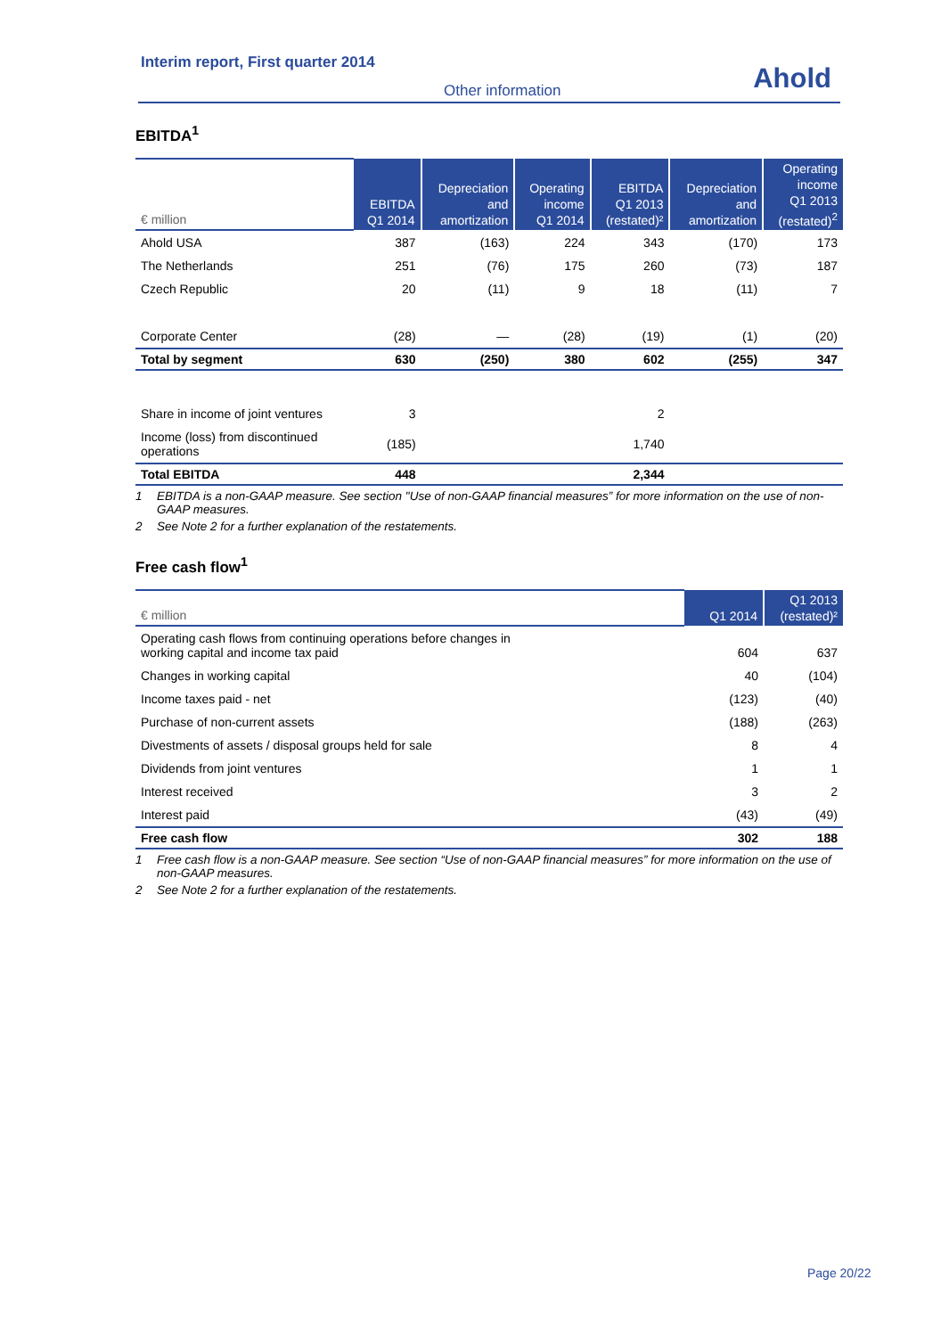Interim report, First quarter 2014
Other information Ahold
EBITDA<sup>1</sup>
| € million | EBITDA Q1 2014 | Depreciation and amortization | Operating income Q1 2014 | EBITDA Q1 2013 (restated)² | Depreciation and amortization | Operating income Q1 2013 (restated)<sup>2</sup> |
| --- | --- | --- | --- | --- | --- | --- |
| Ahold USA | 387 | (163) | 224 | 343 | (170) | 173 |
| The Netherlands | 251 | (76) | 175 | 260 | (73) | 187 |
| Czech Republic | 20 | (11) | 9 | 18 | (11) | 7 |
| Corporate Center | (28) | — | (28) | (19) | (1) | (20) |
| Total by segment | 630 | (250) | 380 | 602 | (255) | 347 |
| Share in income of joint ventures | 3 | | | 2 | | |
| Income (loss) from discontinued operations | (185) | | | 1,740 | | |
| Total EBITDA | 448 | | | 2,344 | | |
1 EBITDA is a non-GAAP measure. See section "Use of non-GAAP financial measures” for more information on the use of non-GAAP measures.
2 See Note 2 for a further explanation of the restatements.
Free cash flow<sup>1</sup>
| € million | Q1 2014 | Q1 2013 (restated)² |
| --- | --- | --- |
| Operating cash flows from continuing operations before changes in working capital and income tax paid | 604 | 637 |
| Changes in working capital | 40 | (104) |
| Income taxes paid - net | (123) | (40) |
| Purchase of non-current assets | (188) | (263) |
| Divestments of assets / disposal groups held for sale | 8 | 4 |
| Dividends from joint ventures | 1 | 1 |
| Interest received | 3 | 2 |
| Interest paid | (43) | (49) |
| Free cash flow | 302 | 188 |
1 Free cash flow is a non-GAAP measure. See section “Use of non-GAAP financial measures” for more information on the use of non-GAAP measures.
2 See Note 2 for a further explanation of the restatements.
Page 20/22